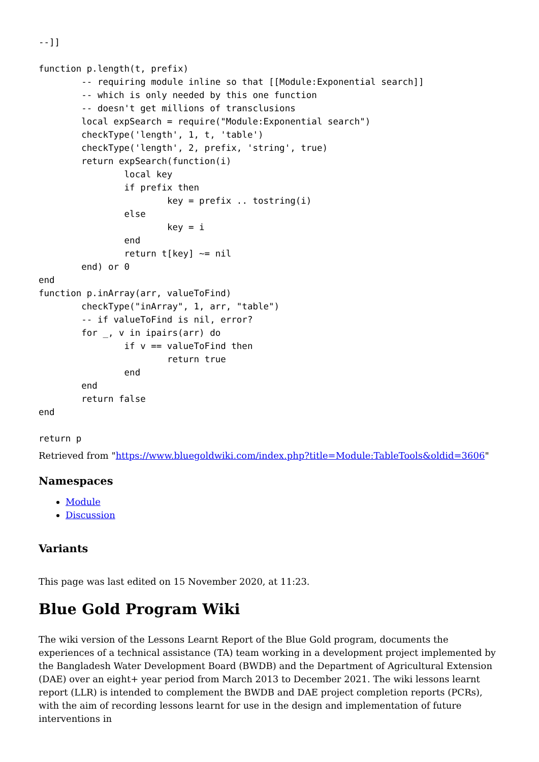--]]

function p.length(t, prefix)
	-- requiring module inline so that [[Module:Exponential search]]
	-- which is only needed by this one function
	-- doesn't get millions of transclusions
	local expSearch = require("Module:Exponential search")
	checkType('length', 1, t, 'table')
	checkType('length', 2, prefix, 'string', true)
	return expSearch(function(i)
		local key
		if prefix then
			key = prefix .. tostring(i)
		else
			key = i
		end
		return t[key] ~= nil
	end) or 0
end
function p.inArray(arr, valueToFind)
	checkType("inArray", 1, arr, "table")
	-- if valueToFind is nil, error?
	for _, v in ipairs(arr) do
		if v == valueToFind then
			return true
		end
	end
	return false
end

return p
Retrieved from "https://www.bluegoldwiki.com/index.php?title=Module:TableTools&oldid=3606"
Namespaces
Module
Discussion
Variants
This page was last edited on 15 November 2020, at 11:23.
Blue Gold Program Wiki
The wiki version of the Lessons Learnt Report of the Blue Gold program, documents the experiences of a technical assistance (TA) team working in a development project implemented by the Bangladesh Water Development Board (BWDB) and the Department of Agricultural Extension (DAE) over an eight+ year period from March 2013 to December 2021. The wiki lessons learnt report (LLR) is intended to complement the BWDB and DAE project completion reports (PCRs), with the aim of recording lessons learnt for use in the design and implementation of future interventions in